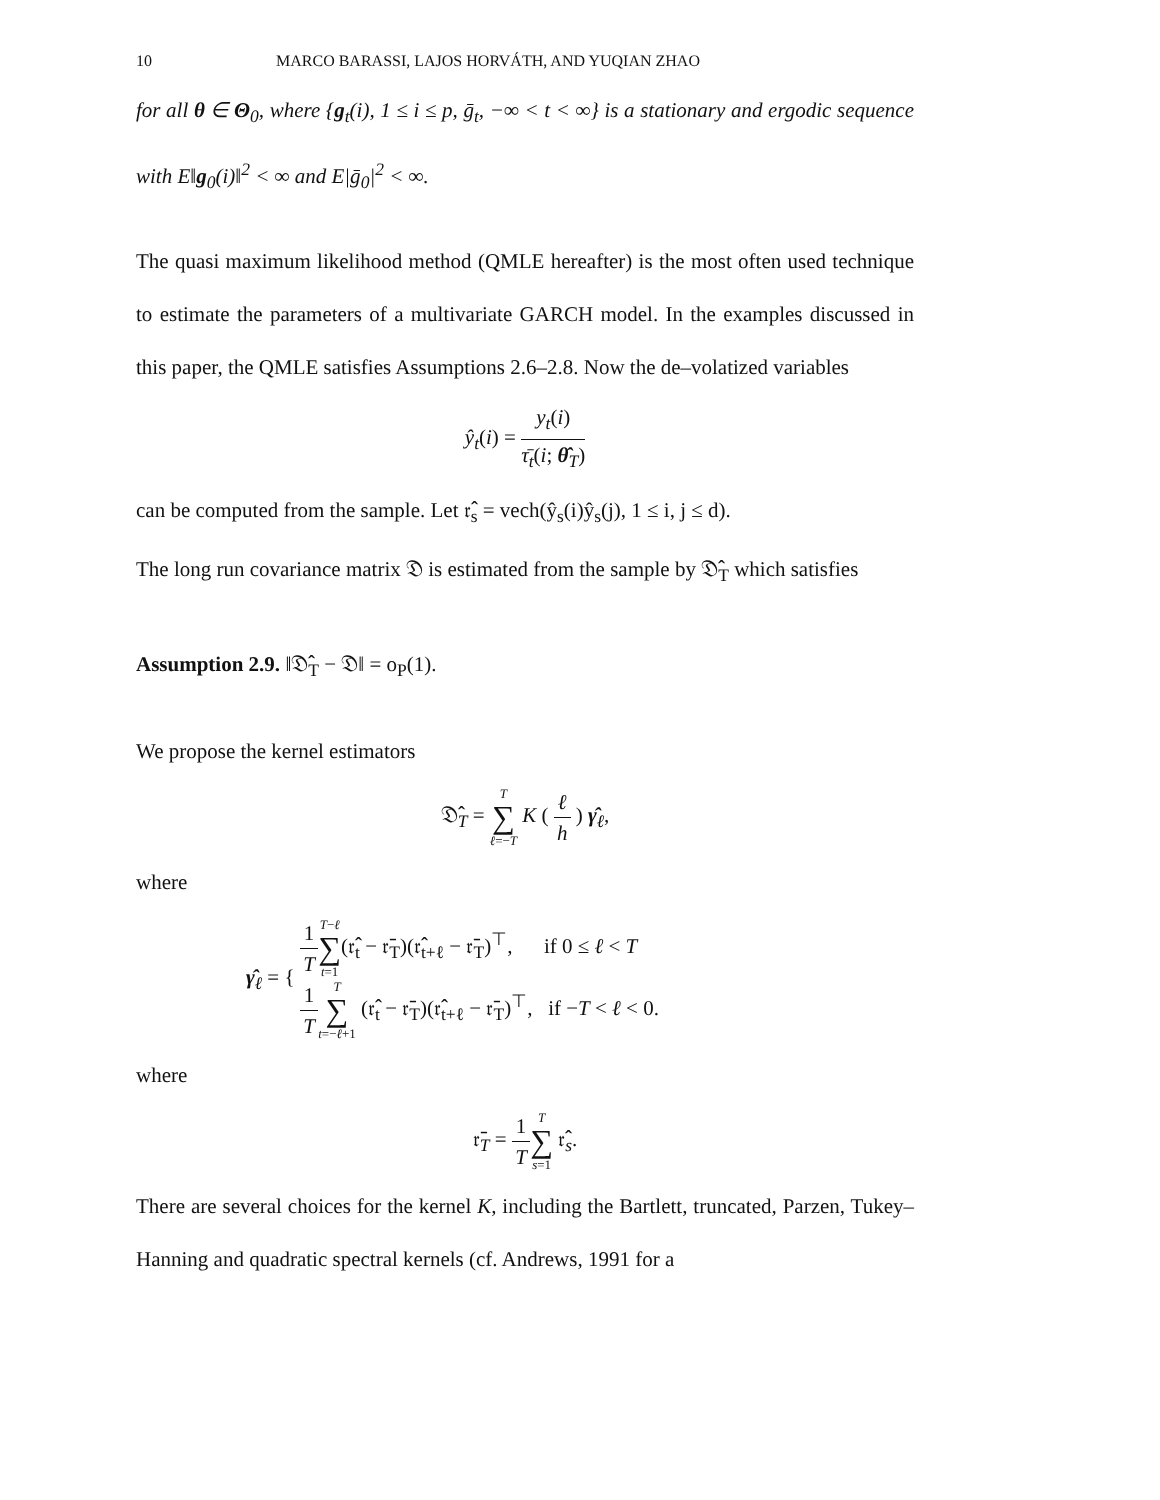10 MARCO BARASSI, LAJOS HORVÁTH, AND YUQIAN ZHAO
for all θ ∈ Θ<sub>0</sub>, where {g<sub>t</sub>(i), 1 ≤ i ≤ p, ḡ<sub>t</sub>, −∞ < t < ∞} is a stationary and ergodic sequence with E‖g<sub>0</sub>(i)‖<sup>2</sup> < ∞ and E|ḡ<sub>0</sub>|<sup>2</sup> < ∞.
The quasi maximum likelihood method (QMLE hereafter) is the most often used technique to estimate the parameters of a multivariate GARCH model. In the examples discussed in this paper, the QMLE satisfies Assumptions 2.6–2.8. Now the de–volatized variables
ŷ<sub>t</sub>(i) = y<sub>t</sub>(i) τ̄<sub>t</sub>(i; θ̂<sub>T</sub>)
can be computed from the sample. Let 𝔯̂<sub>s</sub> = vech(ŷ<sub>s</sub>(i)ŷ<sub>s</sub>(j), 1 ≤ i, j ≤ d).
The long run covariance matrix 𝔇 is estimated from the sample by 𝔇̂<sub>T</sub> which satisfies
Assumption 2.9. ‖𝔇̂<sub>T</sub> − 𝔇‖ = o<sub>P</sub>(1).
We propose the kernel estimators
𝔇̂<sub>T</sub> = T ∑ ℓ=−T K ( ℓ h ) γ̂<sub>ℓ</sub>,
where
γ̂<sub>ℓ</sub> = {
1 T T−ℓ ∑ t=1(𝔯̂<sub>t</sub> − 𝔯̄<sub>T</sub>)(𝔯̂<sub>t+ℓ</sub> − 𝔯̄<sub>T</sub>)<sup>⊤</sup>, if 0 ≤ ℓ < T
1 T T ∑ t=−ℓ+1 (𝔯̂<sub>t</sub> − 𝔯̄<sub>T</sub>)(𝔯̂<sub>t+ℓ</sub> − 𝔯̄<sub>T</sub>)<sup>⊤</sup>, if −T < ℓ < 0.
where
𝔯̄<sub>T</sub> = 1 T T ∑ s=1 𝔯̂<sub>s</sub>.
There are several choices for the kernel K, including the Bartlett, truncated, Parzen, Tukey–Hanning and quadratic spectral kernels (cf. Andrews, 1991 for a